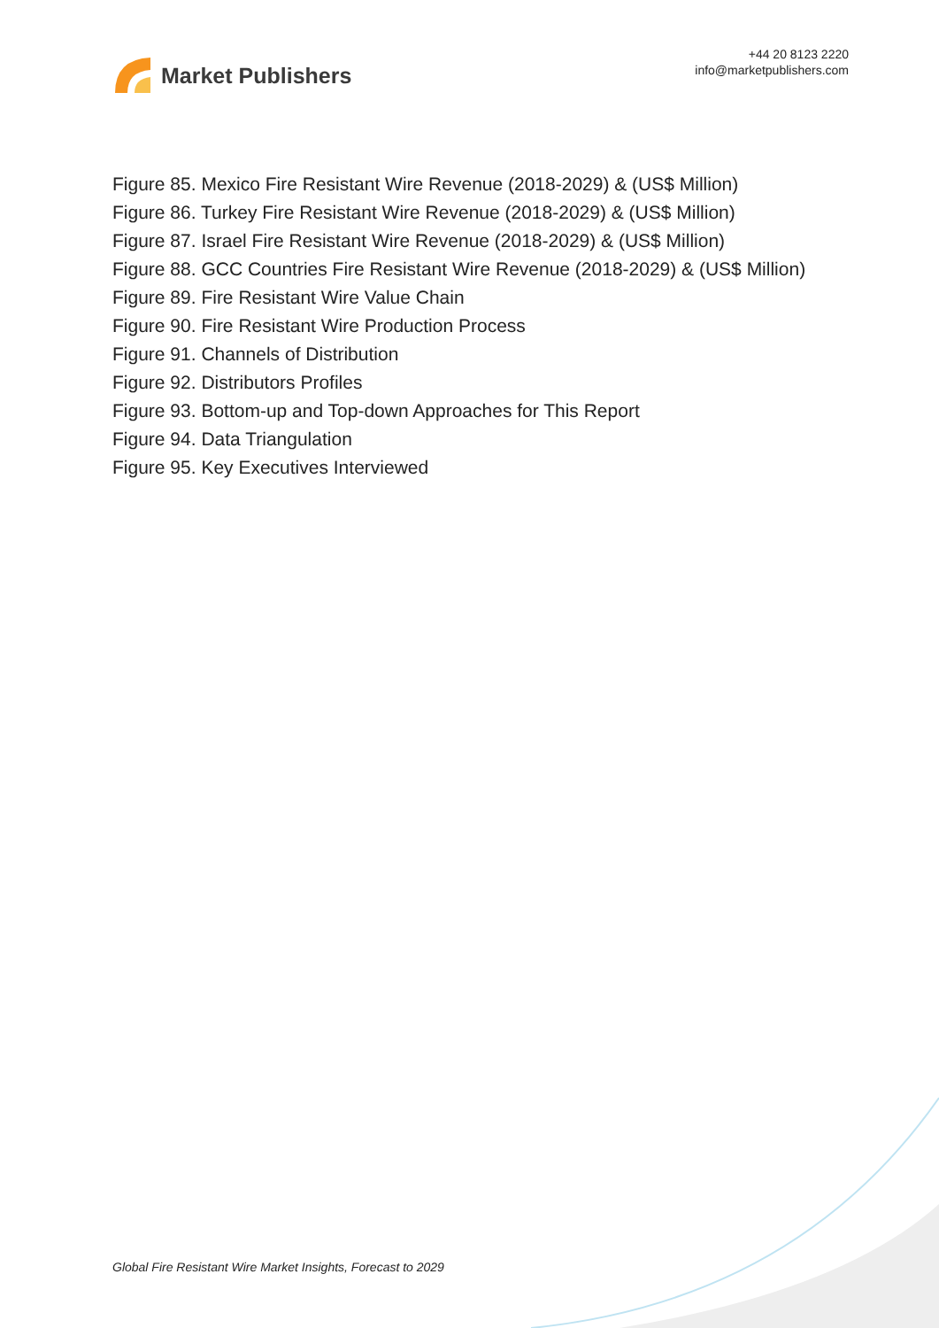Market Publishers
+44 20 8123 2220
info@marketpublishers.com
Figure 85. Mexico Fire Resistant Wire Revenue (2018-2029) & (US$ Million)
Figure 86. Turkey Fire Resistant Wire Revenue (2018-2029) & (US$ Million)
Figure 87. Israel Fire Resistant Wire Revenue (2018-2029) & (US$ Million)
Figure 88. GCC Countries Fire Resistant Wire Revenue (2018-2029) & (US$ Million)
Figure 89. Fire Resistant Wire Value Chain
Figure 90. Fire Resistant Wire Production Process
Figure 91. Channels of Distribution
Figure 92. Distributors Profiles
Figure 93. Bottom-up and Top-down Approaches for This Report
Figure 94. Data Triangulation
Figure 95. Key Executives Interviewed
Global Fire Resistant Wire Market Insights, Forecast to 2029